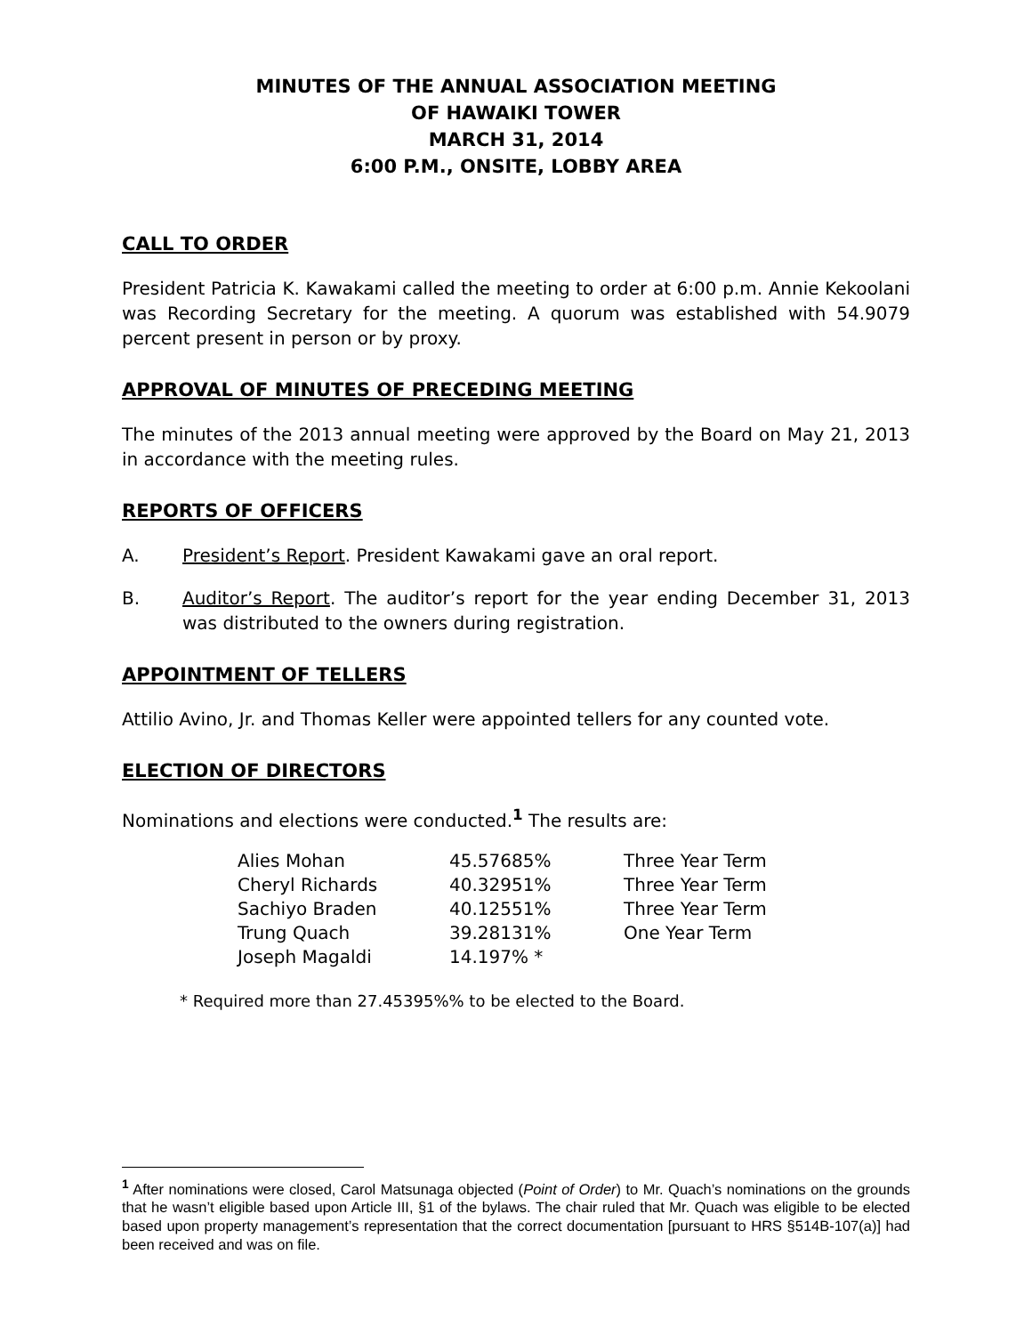MINUTES OF THE ANNUAL ASSOCIATION MEETING
OF HAWAIKI TOWER
MARCH 31, 2014
6:00 P.M., ONSITE, LOBBY AREA
CALL TO ORDER
President Patricia K. Kawakami called the meeting to order at 6:00 p.m. Annie Kekoolani was Recording Secretary for the meeting. A quorum was established with 54.9079 percent present in person or by proxy.
APPROVAL OF MINUTES OF PRECEDING MEETING
The minutes of the 2013 annual meeting were approved by the Board on May 21, 2013 in accordance with the meeting rules.
REPORTS OF OFFICERS
A. President’s Report. President Kawakami gave an oral report.
B. Auditor’s Report. The auditor’s report for the year ending December 31, 2013 was distributed to the owners during registration.
APPOINTMENT OF TELLERS
Attilio Avino, Jr. and Thomas Keller were appointed tellers for any counted vote.
ELECTION OF DIRECTORS
Nominations and elections were conducted.<sup>1</sup> The results are:
| Alies Mohan | 45.57685% | Three Year Term |
| Cheryl Richards | 40.32951% | Three Year Term |
| Sachiyo Braden | 40.12551% | Three Year Term |
| Trung Quach | 39.28131% | One Year Term |
| Joseph Magaldi | 14.197% * | |
* Required more than 27.45395%% to be elected to the Board.
<sup>1</sup> After nominations were closed, Carol Matsunaga objected (Point of Order) to Mr. Quach’s nominations on the grounds that he wasn’t eligible based upon Article III, §1 of the bylaws. The chair ruled that Mr. Quach was eligible to be elected based upon property management’s representation that the correct documentation [pursuant to HRS §514B-107(a)] had been received and was on file.